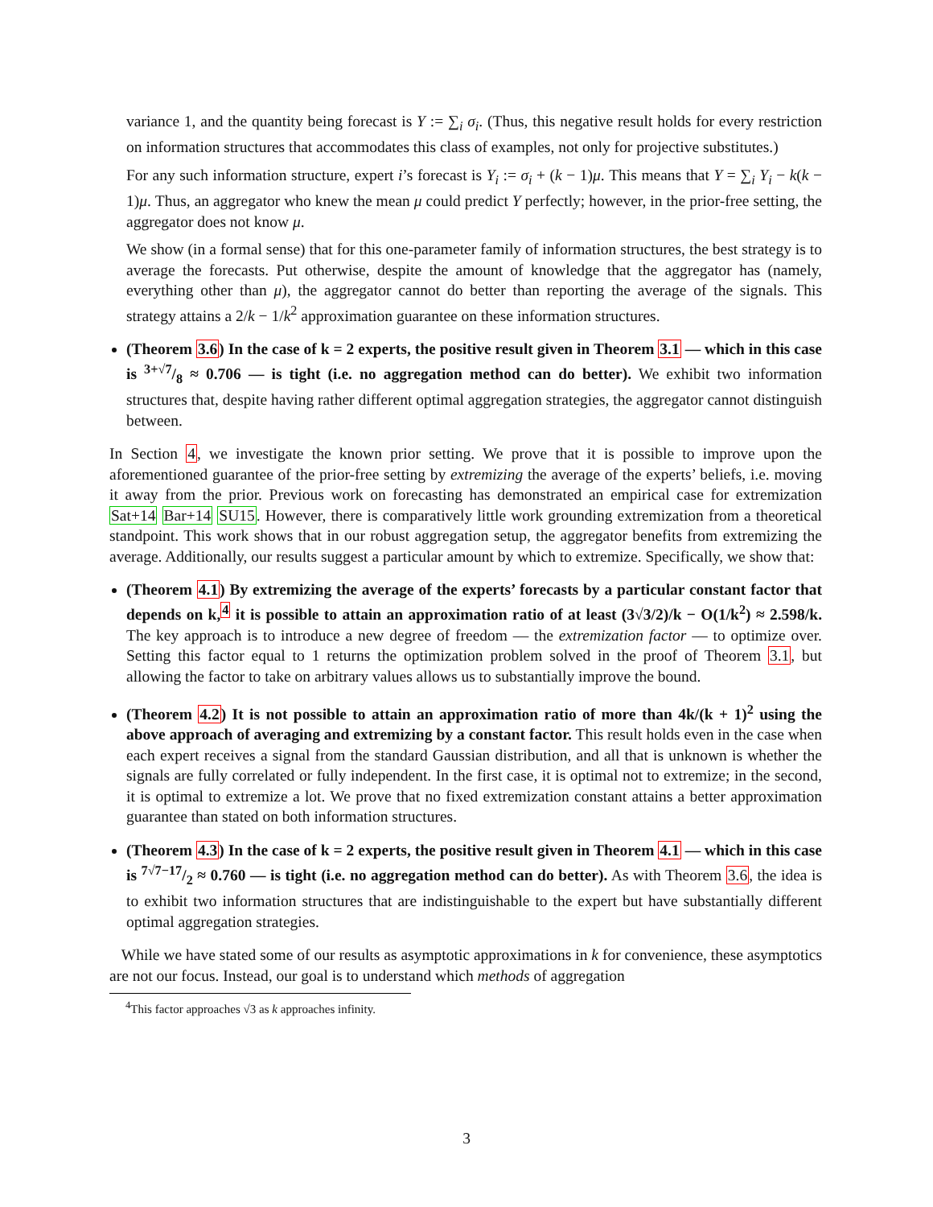variance 1, and the quantity being forecast is Y := ∑<sub>i</sub> σ<sub>i</sub>. (Thus, this negative result holds for every restriction on information structures that accommodates this class of examples, not only for projective substitutes.)
For any such information structure, expert i’s forecast is Y<sub>i</sub> := σ<sub>i</sub> + (k − 1)μ. This means that Y = ∑<sub>i</sub> Y<sub>i</sub> − k(k − 1)μ. Thus, an aggregator who knew the mean μ could predict Y perfectly; however, in the prior-free setting, the aggregator does not know μ.
We show (in a formal sense) that for this one-parameter family of information structures, the best strategy is to average the forecasts. Put otherwise, despite the amount of knowledge that the aggregator has (namely, everything other than μ), the aggregator cannot do better than reporting the average of the signals. This strategy attains a 2/k − 1/k<sup>2</sup> approximation guarantee on these information structures.
(Theorem 3.6) In the case of k = 2 experts, the positive result given in Theorem 3.1 — which in this case is 3+√7/8 ≈ 0.706 — is tight (i.e. no aggregation method can do better). We exhibit two information structures that, despite having rather different optimal aggregation strategies, the aggregator cannot distinguish between.
In Section 4, we investigate the known prior setting. We prove that it is possible to improve upon the aforementioned guarantee of the prior-free setting by extremizing the average of the experts’ beliefs, i.e. moving it away from the prior. Previous work on forecasting has demonstrated an empirical case for extremization Sat+14 Bar+14 SU15. However, there is comparatively little work grounding extremization from a theoretical standpoint. This work shows that in our robust aggregation setup, the aggregator benefits from extremizing the average. Additionally, our results suggest a particular amount by which to extremize. Specifically, we show that:
(Theorem 4.1) By extremizing the average of the experts’ forecasts by a particular constant factor that depends on k,<sup>4</sup> it is possible to attain an approximation ratio of at least (3√3/2)/k − O(1/k<sup>2</sup>) ≈ 2.598/k. The key approach is to introduce a new degree of freedom — the extremization factor — to optimize over. Setting this factor equal to 1 returns the optimization problem solved in the proof of Theorem 3.1, but allowing the factor to take on arbitrary values allows us to substantially improve the bound.
(Theorem 4.2) It is not possible to attain an approximation ratio of more than 4k/(k + 1)<sup>2</sup> using the above approach of averaging and extremizing by a constant factor. This result holds even in the case when each expert receives a signal from the standard Gaussian distribution, and all that is unknown is whether the signals are fully correlated or fully independent. In the first case, it is optimal not to extremize; in the second, it is optimal to extremize a lot. We prove that no fixed extremization constant attains a better approximation guarantee than stated on both information structures.
(Theorem 4.3) In the case of k = 2 experts, the positive result given in Theorem 4.1 — which in this case is 7√7−17/2 ≈ 0.760 — is tight (i.e. no aggregation method can do better). As with Theorem 3.6, the idea is to exhibit two information structures that are indistinguishable to the expert but have substantially different optimal aggregation strategies.
While we have stated some of our results as asymptotic approximations in k for convenience, these asymptotics are not our focus. Instead, our goal is to understand which methods of aggregation
<sup>4</sup> This factor approaches √3 as k approaches infinity.
3